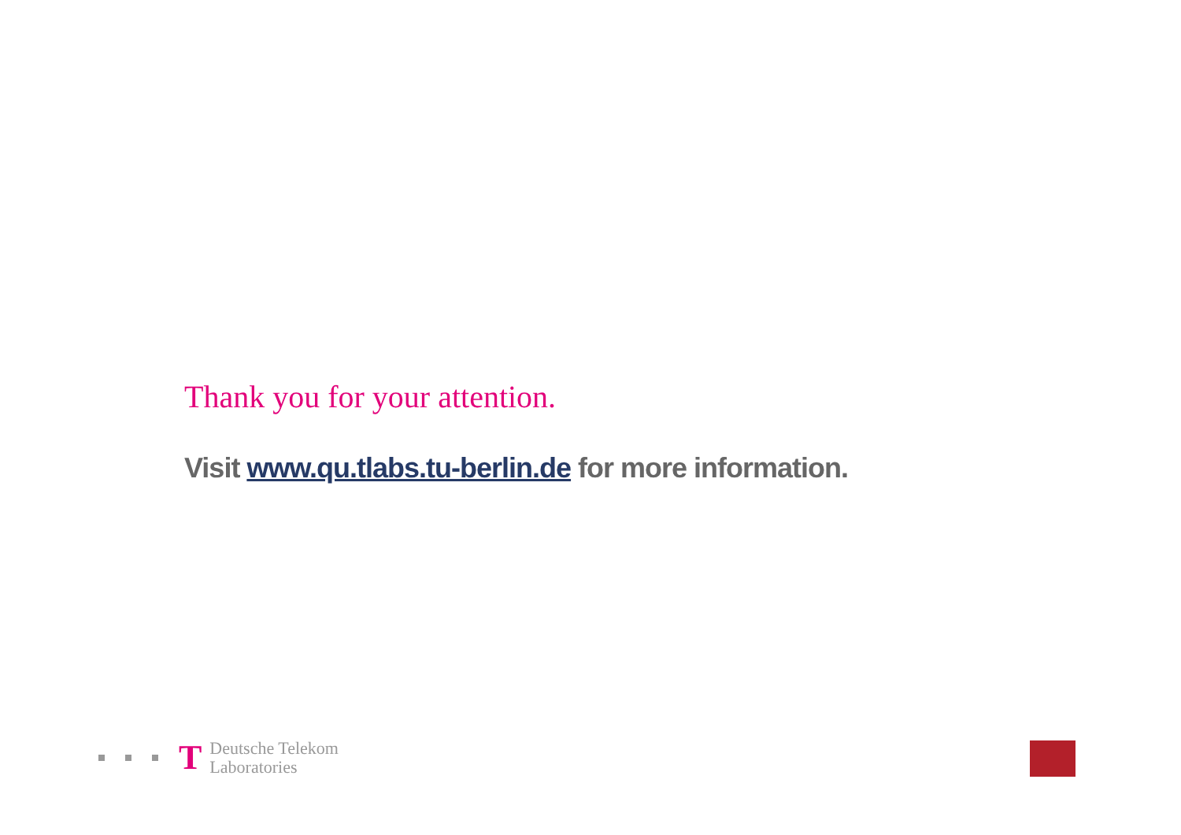Thank you for your attention.
Visit www.qu.tlabs.tu-berlin.de for more information.
T
Deutsche Telekom
Laboratories